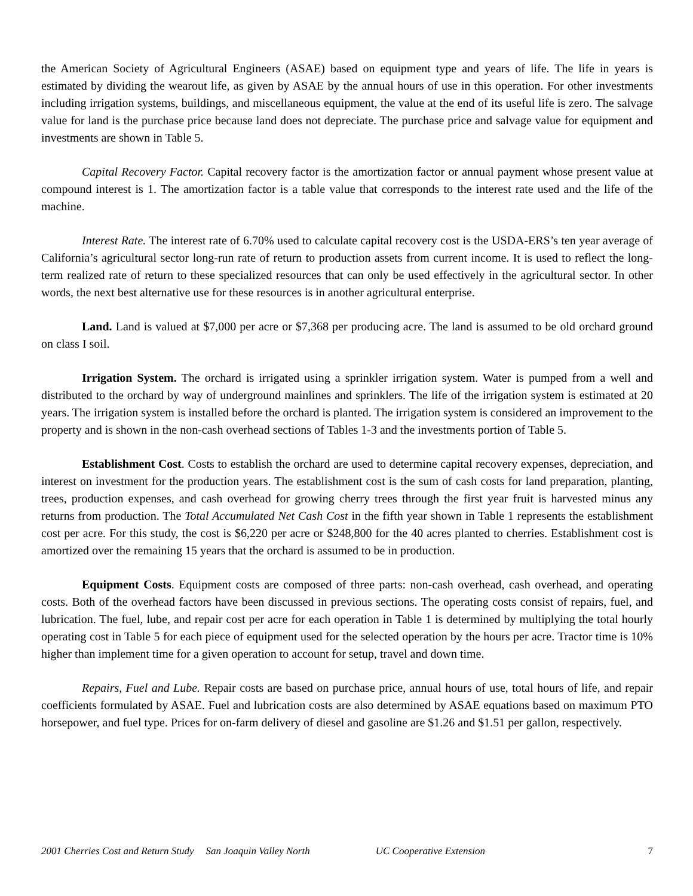the American Society of Agricultural Engineers (ASAE) based on equipment type and years of life. The life in years is estimated by dividing the wearout life, as given by ASAE by the annual hours of use in this operation. For other investments including irrigation systems, buildings, and miscellaneous equipment, the value at the end of its useful life is zero. The salvage value for land is the purchase price because land does not depreciate. The purchase price and salvage value for equipment and investments are shown in Table 5.
Capital Recovery Factor. Capital recovery factor is the amortization factor or annual payment whose present value at compound interest is 1. The amortization factor is a table value that corresponds to the interest rate used and the life of the machine.
Interest Rate. The interest rate of 6.70% used to calculate capital recovery cost is the USDA-ERS’s ten year average of California’s agricultural sector long-run rate of return to production assets from current income. It is used to reflect the long-term realized rate of return to these specialized resources that can only be used effectively in the agricultural sector. In other words, the next best alternative use for these resources is in another agricultural enterprise.
Land. Land is valued at $7,000 per acre or $7,368 per producing acre. The land is assumed to be old orchard ground on class I soil.
Irrigation System. The orchard is irrigated using a sprinkler irrigation system. Water is pumped from a well and distributed to the orchard by way of underground mainlines and sprinklers. The life of the irrigation system is estimated at 20 years. The irrigation system is installed before the orchard is planted. The irrigation system is considered an improvement to the property and is shown in the non-cash overhead sections of Tables 1-3 and the investments portion of Table 5.
Establishment Cost. Costs to establish the orchard are used to determine capital recovery expenses, depreciation, and interest on investment for the production years. The establishment cost is the sum of cash costs for land preparation, planting, trees, production expenses, and cash overhead for growing cherry trees through the first year fruit is harvested minus any returns from production. The Total Accumulated Net Cash Cost in the fifth year shown in Table 1 represents the establishment cost per acre. For this study, the cost is $6,220 per acre or $248,800 for the 40 acres planted to cherries. Establishment cost is amortized over the remaining 15 years that the orchard is assumed to be in production.
Equipment Costs. Equipment costs are composed of three parts: non-cash overhead, cash overhead, and operating costs. Both of the overhead factors have been discussed in previous sections. The operating costs consist of repairs, fuel, and lubrication. The fuel, lube, and repair cost per acre for each operation in Table 1 is determined by multiplying the total hourly operating cost in Table 5 for each piece of equipment used for the selected operation by the hours per acre. Tractor time is 10% higher than implement time for a given operation to account for setup, travel and down time.
Repairs, Fuel and Lube. Repair costs are based on purchase price, annual hours of use, total hours of life, and repair coefficients formulated by ASAE. Fuel and lubrication costs are also determined by ASAE equations based on maximum PTO horsepower, and fuel type. Prices for on-farm delivery of diesel and gasoline are $1.26 and $1.51 per gallon, respectively.
2001 Cherries Cost and Return Study San Joaquin Valley North UC Cooperative Extension 7